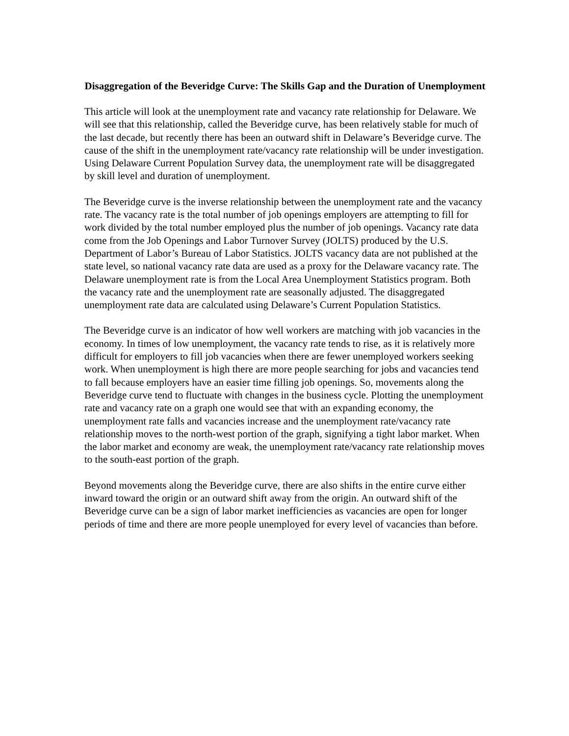Disaggregation of the Beveridge Curve: The Skills Gap and the Duration of Unemployment
This article will look at the unemployment rate and vacancy rate relationship for Delaware. We will see that this relationship, called the Beveridge curve, has been relatively stable for much of the last decade, but recently there has been an outward shift in Delaware’s Beveridge curve. The cause of the shift in the unemployment rate/vacancy rate relationship will be under investigation. Using Delaware Current Population Survey data, the unemployment rate will be disaggregated by skill level and duration of unemployment.
The Beveridge curve is the inverse relationship between the unemployment rate and the vacancy rate. The vacancy rate is the total number of job openings employers are attempting to fill for work divided by the total number employed plus the number of job openings. Vacancy rate data come from the Job Openings and Labor Turnover Survey (JOLTS) produced by the U.S. Department of Labor’s Bureau of Labor Statistics. JOLTS vacancy data are not published at the state level, so national vacancy rate data are used as a proxy for the Delaware vacancy rate. The Delaware unemployment rate is from the Local Area Unemployment Statistics program. Both the vacancy rate and the unemployment rate are seasonally adjusted. The disaggregated unemployment rate data are calculated using Delaware’s Current Population Statistics.
The Beveridge curve is an indicator of how well workers are matching with job vacancies in the economy. In times of low unemployment, the vacancy rate tends to rise, as it is relatively more difficult for employers to fill job vacancies when there are fewer unemployed workers seeking work. When unemployment is high there are more people searching for jobs and vacancies tend to fall because employers have an easier time filling job openings. So, movements along the Beveridge curve tend to fluctuate with changes in the business cycle. Plotting the unemployment rate and vacancy rate on a graph one would see that with an expanding economy, the unemployment rate falls and vacancies increase and the unemployment rate/vacancy rate relationship moves to the north-west portion of the graph, signifying a tight labor market. When the labor market and economy are weak, the unemployment rate/vacancy rate relationship moves to the south-east portion of the graph.
Beyond movements along the Beveridge curve, there are also shifts in the entire curve either inward toward the origin or an outward shift away from the origin. An outward shift of the Beveridge curve can be a sign of labor market inefficiencies as vacancies are open for longer periods of time and there are more people unemployed for every level of vacancies than before.